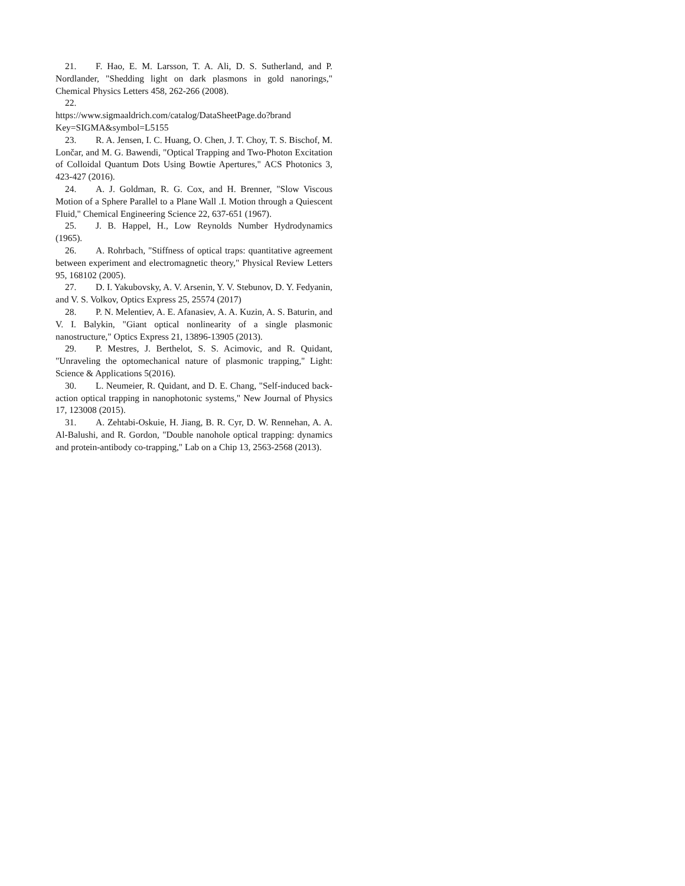21. F. Hao, E. M. Larsson, T. A. Ali, D. S. Sutherland, and P. Nordlander, "Shedding light on dark plasmons in gold nanorings," Chemical Physics Letters 458, 262-266 (2008).
22.
https://www.sigmaaldrich.com/catalog/DataSheetPage.do?brand Key=SIGMA&symbol=L5155
23. R. A. Jensen, I. C. Huang, O. Chen, J. T. Choy, T. S. Bischof, M. Lončar, and M. G. Bawendi, "Optical Trapping and Two-Photon Excitation of Colloidal Quantum Dots Using Bowtie Apertures," ACS Photonics 3, 423-427 (2016).
24. A. J. Goldman, R. G. Cox, and H. Brenner, "Slow Viscous Motion of a Sphere Parallel to a Plane Wall .I. Motion through a Quiescent Fluid," Chemical Engineering Science 22, 637-651 (1967).
25. J. B. Happel, H., Low Reynolds Number Hydrodynamics (1965).
26. A. Rohrbach, "Stiffness of optical traps: quantitative agreement between experiment and electromagnetic theory," Physical Review Letters 95, 168102 (2005).
27. D. I. Yakubovsky, A. V. Arsenin, Y. V. Stebunov, D. Y. Fedyanin, and V. S. Volkov, Optics Express 25, 25574 (2017)
28. P. N. Melentiev, A. E. Afanasiev, A. A. Kuzin, A. S. Baturin, and V. I. Balykin, "Giant optical nonlinearity of a single plasmonic nanostructure," Optics Express 21, 13896-13905 (2013).
29. P. Mestres, J. Berthelot, S. S. Acimovic, and R. Quidant, "Unraveling the optomechanical nature of plasmonic trapping," Light: Science & Applications 5(2016).
30. L. Neumeier, R. Quidant, and D. E. Chang, "Self-induced back-action optical trapping in nanophotonic systems," New Journal of Physics 17, 123008 (2015).
31. A. Zehtabi-Oskuie, H. Jiang, B. R. Cyr, D. W. Rennehan, A. A. Al-Balushi, and R. Gordon, "Double nanohole optical trapping: dynamics and protein-antibody co-trapping," Lab on a Chip 13, 2563-2568 (2013).